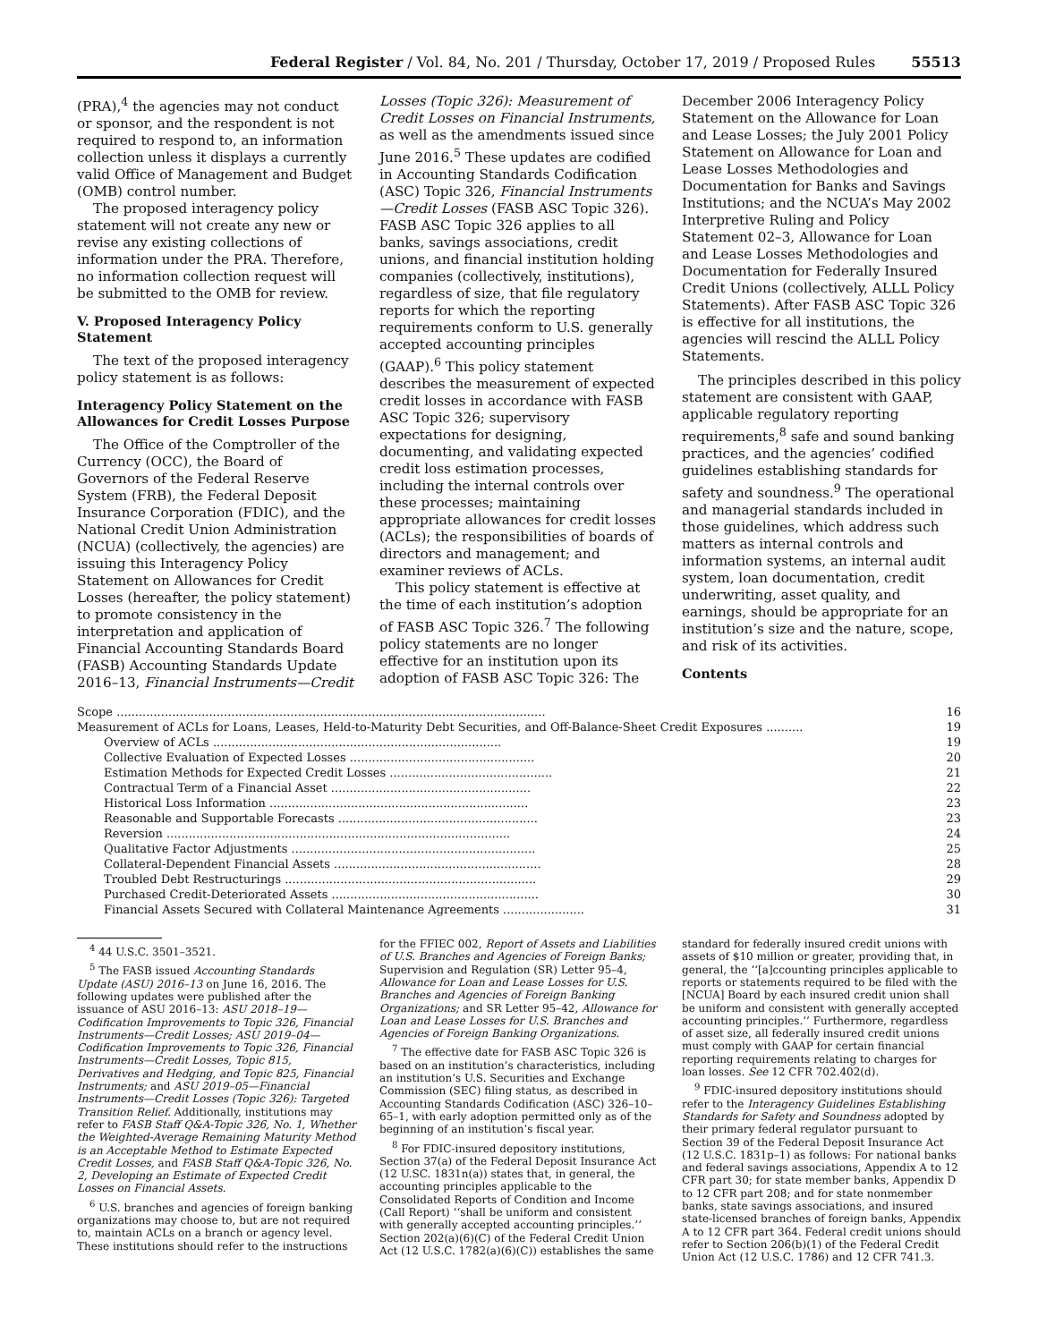Federal Register / Vol. 84, No. 201 / Thursday, October 17, 2019 / Proposed Rules
55513
(PRA),<sup>4</sup> the agencies may not conduct or sponsor, and the respondent is not required to respond to, an information collection unless it displays a currently valid Office of Management and Budget (OMB) control number.
The proposed interagency policy statement will not create any new or revise any existing collections of information under the PRA. Therefore, no information collection request will be submitted to the OMB for review.
V. Proposed Interagency Policy Statement
The text of the proposed interagency policy statement is as follows:
Interagency Policy Statement on the Allowances for Credit Losses Purpose
The Office of the Comptroller of the Currency (OCC), the Board of Governors of the Federal Reserve System (FRB), the Federal Deposit Insurance Corporation (FDIC), and the National Credit Union Administration (NCUA) (collectively, the agencies) are issuing this Interagency Policy Statement on Allowances for Credit Losses (hereafter, the policy statement) to promote consistency in the interpretation and application of Financial Accounting Standards Board (FASB) Accounting Standards Update 2016–13, Financial Instruments—Credit Losses (Topic 326): Measurement of Credit Losses on Financial Instruments, as well as the amendments issued since June 2016.<sup>5</sup> These updates are codified in Accounting Standards Codification (ASC) Topic 326, Financial Instruments—Credit Losses (FASB ASC Topic 326). FASB ASC Topic 326 applies to all banks, savings associations, credit unions, and financial institution holding companies (collectively, institutions), regardless of size, that file regulatory reports for which the reporting requirements conform to U.S. generally accepted accounting principles (GAAP).<sup>6</sup> This policy statement describes the measurement of expected credit losses in accordance with FASB ASC Topic 326; supervisory expectations for designing, documenting, and validating expected credit loss estimation processes, including the internal controls over these processes; maintaining appropriate allowances for credit losses (ACLs); the responsibilities of boards of directors and management; and examiner reviews of ACLs.
This policy statement is effective at the time of each institution’s adoption of FASB ASC Topic 326.<sup>7</sup> The following policy statements are no longer effective for an institution upon its adoption of FASB ASC Topic 326: The December 2006 Interagency Policy Statement on the Allowance for Loan and Lease Losses; the July 2001 Policy Statement on Allowance for Loan and Lease Losses Methodologies and Documentation for Banks and Savings Institutions; and the NCUA’s May 2002 Interpretive Ruling and Policy Statement 02–3, Allowance for Loan and Lease Losses Methodologies and Documentation for Federally Insured Credit Unions (collectively, ALLL Policy Statements). After FASB ASC Topic 326 is effective for all institutions, the agencies will rescind the ALLL Policy Statements.
The principles described in this policy statement are consistent with GAAP, applicable regulatory reporting requirements,<sup>8</sup> safe and sound banking practices, and the agencies’ codified guidelines establishing standards for safety and soundness.<sup>9</sup> The operational and managerial standards included in those guidelines, which address such matters as internal controls and information systems, an internal audit system, loan documentation, credit underwriting, asset quality, and earnings, should be appropriate for an institution’s size and the nature, scope, and risk of its activities.
Contents
| Scope .................................................................................................................... | 16 |
| Measurement of ACLs for Loans, Leases, Held-to-Maturity Debt Securities, and Off-Balance-Sheet Credit Exposures .......... | 19 |
| Overview of ACLs .............................................................................. | 19 |
| Collective Evaluation of Expected Losses .................................................. | 20 |
| Estimation Methods for Expected Credit Losses ............................................ | 21 |
| Contractual Term of a Financial Asset ...................................................... | 22 |
| Historical Loss Information ...................................................................... | 23 |
| Reasonable and Supportable Forecasts ...................................................... | 23 |
| Reversion ............................................................................................. | 24 |
| Qualitative Factor Adjustments .................................................................. | 25 |
| Collateral-Dependent Financial Assets ........................................................ | 28 |
| Troubled Debt Restructurings .................................................................... | 29 |
| Purchased Credit-Deteriorated Assets ........................................................ | 30 |
| Financial Assets Secured with Collateral Maintenance Agreements ...................... | 31 |
<sup>4</sup> 44 U.S.C. 3501–3521.
<sup>5</sup> The FASB issued Accounting Standards Update (ASU) 2016–13 on June 16, 2016. The following updates were published after the issuance of ASU 2016–13: ASU 2018–19—Codification Improvements to Topic 326, Financial Instruments—Credit Losses; ASU 2019–04—Codification Improvements to Topic 326, Financial Instruments—Credit Losses, Topic 815, Derivatives and Hedging, and Topic 825, Financial Instruments; and ASU 2019–05—Financial Instruments—Credit Losses (Topic 326): Targeted Transition Relief. Additionally, institutions may refer to FASB Staff Q&A-Topic 326, No. 1, Whether the Weighted-Average Remaining Maturity Method is an Acceptable Method to Estimate Expected Credit Losses, and FASB Staff Q&A-Topic 326, No. 2, Developing an Estimate of Expected Credit Losses on Financial Assets.
<sup>6</sup> U.S. branches and agencies of foreign banking organizations may choose to, but are not required to, maintain ACLs on a branch or agency level. These institutions should refer to the instructions for the FFIEC 002, Report of Assets and Liabilities of U.S. Branches and Agencies of Foreign Banks; Supervision and Regulation (SR) Letter 95–4, Allowance for Loan and Lease Losses for U.S. Branches and Agencies of Foreign Banking Organizations; and SR Letter 95–42, Allowance for Loan and Lease Losses for U.S. Branches and Agencies of Foreign Banking Organizations.
<sup>7</sup> The effective date for FASB ASC Topic 326 is based on an institution’s characteristics, including an institution’s U.S. Securities and Exchange Commission (SEC) filing status, as described in Accounting Standards Codification (ASC) 326–10–65–1, with early adoption permitted only as of the beginning of an institution’s fiscal year.
<sup>8</sup> For FDIC-insured depository institutions, Section 37(a) of the Federal Deposit Insurance Act (12 U.SC. 1831n(a)) states that, in general, the accounting principles applicable to the Consolidated Reports of Condition and Income (Call Report) ‘‘shall be uniform and consistent with generally accepted accounting principles.’’ Section 202(a)(6)(C) of the Federal Credit Union Act (12 U.S.C. 1782(a)(6)(C)) establishes the same standard for federally insured credit unions with assets of $10 million or greater, providing that, in general, the ‘‘[a]ccounting principles applicable to reports or statements required to be filed with the [NCUA] Board by each insured credit union shall be uniform and consistent with generally accepted accounting principles.’’ Furthermore, regardless of asset size, all federally insured credit unions must comply with GAAP for certain financial reporting requirements relating to charges for loan losses. See 12 CFR 702.402(d).
<sup>9</sup> FDIC-insured depository institutions should refer to the Interagency Guidelines Establishing Standards for Safety and Soundness adopted by their primary federal regulator pursuant to Section 39 of the Federal Deposit Insurance Act (12 U.S.C. 1831p–1) as follows: For national banks and federal savings associations, Appendix A to 12 CFR part 30; for state member banks, Appendix D to 12 CFR part 208; and for state nonmember banks, state savings associations, and insured state-licensed branches of foreign banks, Appendix A to 12 CFR part 364. Federal credit unions should refer to Section 206(b)(1) of the Federal Credit Union Act (12 U.S.C. 1786) and 12 CFR 741.3.